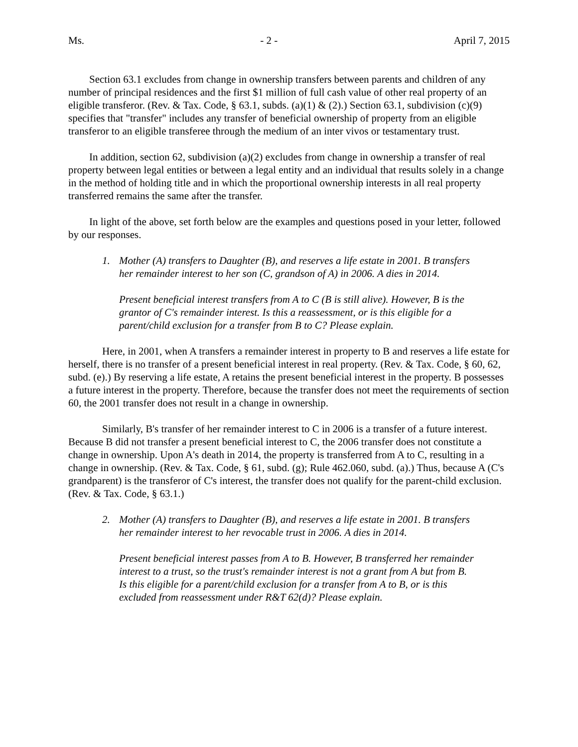Ms. - 2 - April 7, 2015
Section 63.1 excludes from change in ownership transfers between parents and children of any number of principal residences and the first $1 million of full cash value of other real property of an eligible transferor. (Rev. & Tax. Code, § 63.1, subds. (a)(1) & (2).) Section 63.1, subdivision (c)(9) specifies that "transfer" includes any transfer of beneficial ownership of property from an eligible transferor to an eligible transferee through the medium of an inter vivos or testamentary trust.
In addition, section 62, subdivision (a)(2) excludes from change in ownership a transfer of real property between legal entities or between a legal entity and an individual that results solely in a change in the method of holding title and in which the proportional ownership interests in all real property transferred remains the same after the transfer.
In light of the above, set forth below are the examples and questions posed in your letter, followed by our responses.
1. Mother (A) transfers to Daughter (B), and reserves a life estate in 2001. B transfers her remainder interest to her son (C, grandson of A) in 2006. A dies in 2014.
Present beneficial interest transfers from A to C (B is still alive). However, B is the grantor of C's remainder interest. Is this a reassessment, or is this eligible for a parent/child exclusion for a transfer from B to C? Please explain.
Here, in 2001, when A transfers a remainder interest in property to B and reserves a life estate for herself, there is no transfer of a present beneficial interest in real property. (Rev. & Tax. Code, § 60, 62, subd. (e).) By reserving a life estate, A retains the present beneficial interest in the property. B possesses a future interest in the property. Therefore, because the transfer does not meet the requirements of section 60, the 2001 transfer does not result in a change in ownership.
Similarly, B's transfer of her remainder interest to C in 2006 is a transfer of a future interest. Because B did not transfer a present beneficial interest to C, the 2006 transfer does not constitute a change in ownership. Upon A's death in 2014, the property is transferred from A to C, resulting in a change in ownership. (Rev. & Tax. Code, § 61, subd. (g); Rule 462.060, subd. (a).) Thus, because A (C's grandparent) is the transferor of C's interest, the transfer does not qualify for the parent-child exclusion. (Rev. & Tax. Code, § 63.1.)
2. Mother (A) transfers to Daughter (B), and reserves a life estate in 2001. B transfers her remainder interest to her revocable trust in 2006. A dies in 2014.
Present beneficial interest passes from A to B. However, B transferred her remainder interest to a trust, so the trust's remainder interest is not a grant from A but from B. Is this eligible for a parent/child exclusion for a transfer from A to B, or is this excluded from reassessment under R&T 62(d)? Please explain.